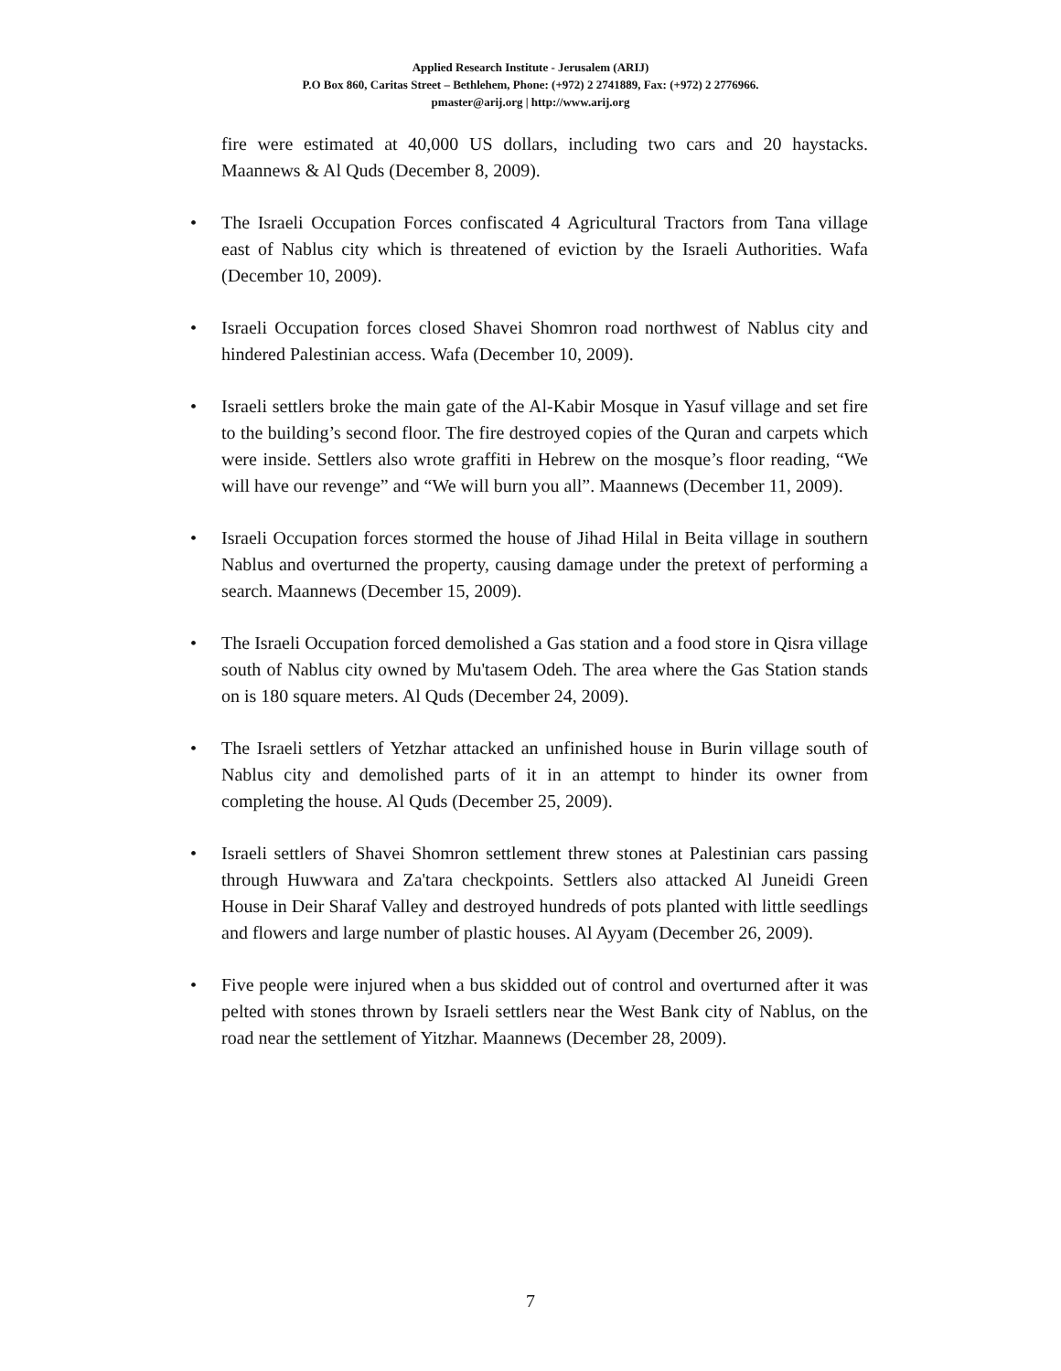Applied Research Institute - Jerusalem (ARIJ)
P.O Box 860, Caritas Street – Bethlehem, Phone: (+972) 2 2741889, Fax: (+972) 2 2776966.
pmaster@arij.org | http://www.arij.org
fire were estimated at 40,000 US dollars, including two cars and 20 haystacks. Maannews & Al Quds (December 8, 2009).
• The Israeli Occupation Forces confiscated 4 Agricultural Tractors from Tana village east of Nablus city which is threatened of eviction by the Israeli Authorities. Wafa (December 10, 2009).
• Israeli Occupation forces closed Shavei Shomron road northwest of Nablus city and hindered Palestinian access. Wafa (December 10, 2009).
• Israeli settlers broke the main gate of the Al-Kabir Mosque in Yasuf village and set fire to the building’s second floor. The fire destroyed copies of the Quran and carpets which were inside. Settlers also wrote graffiti in Hebrew on the mosque’s floor reading, “We will have our revenge” and “We will burn you all”. Maannews (December 11, 2009).
• Israeli Occupation forces stormed the house of Jihad Hilal in Beita village in southern Nablus and overturned the property, causing damage under the pretext of performing a search. Maannews (December 15, 2009).
• The Israeli Occupation forced demolished a Gas station and a food store in Qisra village south of Nablus city owned by Mu'tasem Odeh. The area where the Gas Station stands on is 180 square meters. Al Quds (December 24, 2009).
• The Israeli settlers of Yetzhar attacked an unfinished house in Burin village south of Nablus city and demolished parts of it in an attempt to hinder its owner from completing the house. Al Quds (December 25, 2009).
• Israeli settlers of Shavei Shomron settlement threw stones at Palestinian cars passing through Huwwara and Za'tara checkpoints. Settlers also attacked Al Juneidi Green House in Deir Sharaf Valley and destroyed hundreds of pots planted with little seedlings and flowers and large number of plastic houses. Al Ayyam (December 26, 2009).
• Five people were injured when a bus skidded out of control and overturned after it was pelted with stones thrown by Israeli settlers near the West Bank city of Nablus, on the road near the settlement of Yitzhar. Maannews (December 28, 2009).
7